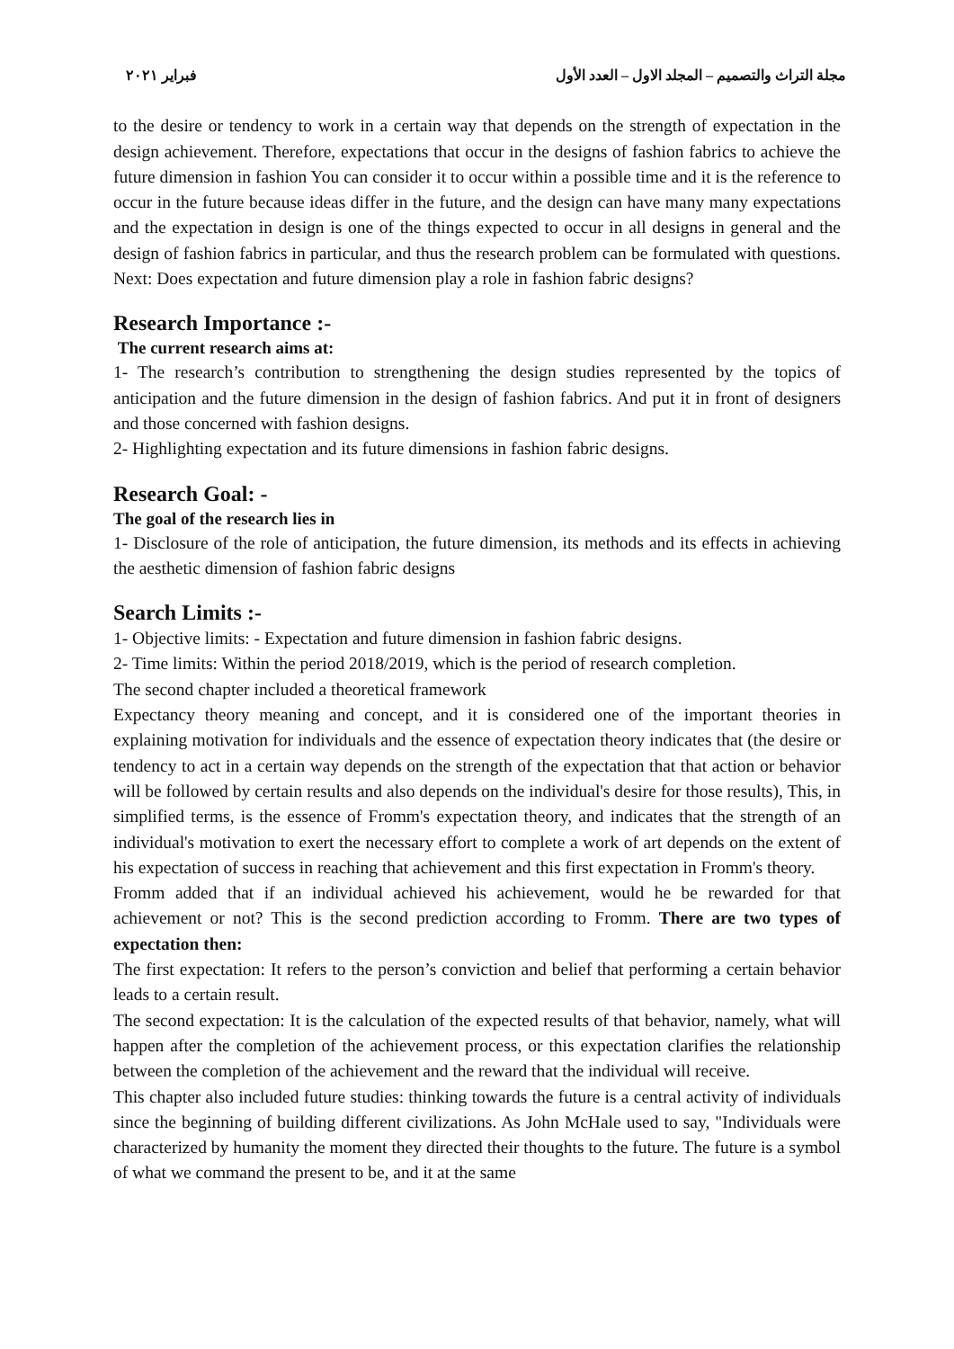مجلة التراث والتصميم – المجلد الاول – العدد الأول فبراير ٢٠٢١
to the desire or tendency to work in a certain way that depends on the strength of expectation in the design achievement. Therefore, expectations that occur in the designs of fashion fabrics to achieve the future dimension in fashion You can consider it to occur within a possible time and it is the reference to occur in the future because ideas differ in the future, and the design can have many many expectations and the expectation in design is one of the things expected to occur in all designs in general and the design of fashion fabrics in particular, and thus the research problem can be formulated with questions. Next: Does expectation and future dimension play a role in fashion fabric designs?
Research Importance :-
The current research aims at:
1- The research’s contribution to strengthening the design studies represented by the topics of anticipation and the future dimension in the design of fashion fabrics. And put it in front of designers and those concerned with fashion designs.
2- Highlighting expectation and its future dimensions in fashion fabric designs.
Research Goal: -
The goal of the research lies in
1- Disclosure of the role of anticipation, the future dimension, its methods and its effects in achieving the aesthetic dimension of fashion fabric designs
Search Limits :-
1- Objective limits: - Expectation and future dimension in fashion fabric designs.
2- Time limits: Within the period 2018/2019, which is the period of research completion.
The second chapter included a theoretical framework
Expectancy theory meaning and concept, and it is considered one of the important theories in explaining motivation for individuals and the essence of expectation theory indicates that (the desire or tendency to act in a certain way depends on the strength of the expectation that that action or behavior will be followed by certain results and also depends on the individual's desire for those results), This, in simplified terms, is the essence of Fromm's expectation theory, and indicates that the strength of an individual's motivation to exert the necessary effort to complete a work of art depends on the extent of his expectation of success in reaching that achievement and this first expectation in Fromm's theory.
Fromm added that if an individual achieved his achievement, would he be rewarded for that achievement or not? This is the second prediction according to Fromm. There are two types of expectation then:
The first expectation: It refers to the person’s conviction and belief that performing a certain behavior leads to a certain result.
The second expectation: It is the calculation of the expected results of that behavior, namely, what will happen after the completion of the achievement process, or this expectation clarifies the relationship between the completion of the achievement and the reward that the individual will receive.
This chapter also included future studies: thinking towards the future is a central activity of individuals since the beginning of building different civilizations. As John McHale used to say, "Individuals were characterized by humanity the moment they directed their thoughts to the future. The future is a symbol of what we command the present to be, and it at the same